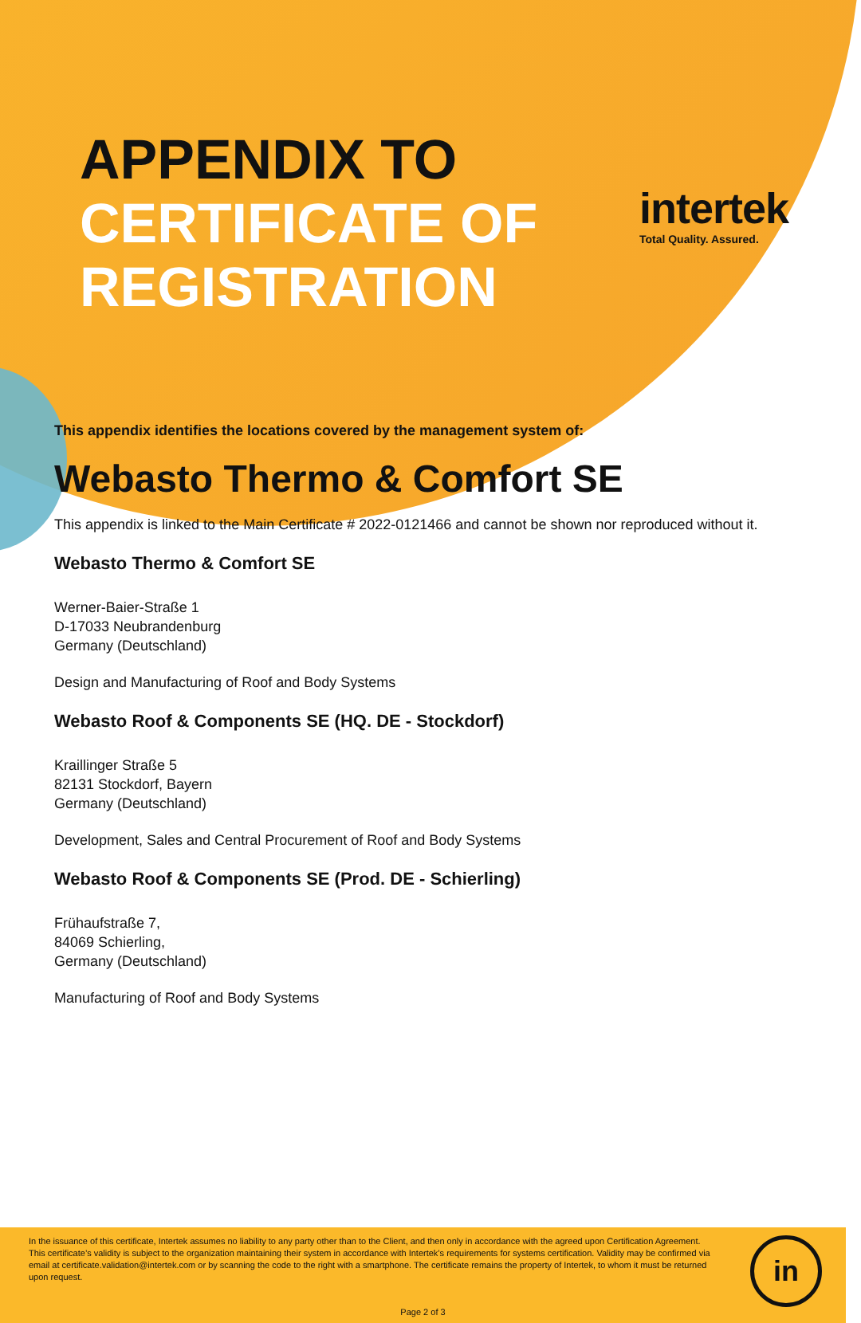intertek
Total Quality. Assured.
APPENDIX TO
CERTIFICATE OF
REGISTRATION
This appendix identifies the locations covered by the management system of:
Webasto Thermo & Comfort SE
This appendix is linked to the Main Certificate # 2022-0121466 and cannot be shown nor reproduced without it.
Webasto Thermo & Comfort SE
Werner-Baier-Straße 1
D-17033 Neubrandenburg
Germany (Deutschland)
Design and Manufacturing of Roof and Body Systems
Webasto Roof & Components SE (HQ. DE - Stockdorf)
Kraillinger Straße 5
82131 Stockdorf, Bayern
Germany (Deutschland)
Development, Sales and Central Procurement of Roof and Body Systems
Webasto Roof & Components SE (Prod. DE - Schierling)
Frühaufstraße 7,
84069 Schierling,
Germany (Deutschland)
Manufacturing of Roof and Body Systems
In the issuance of this certificate, Intertek assumes no liability to any party other than to the Client, and then only in accordance with the agreed upon Certification Agreement. This certificate’s validity is subject to the organization maintaining their system in accordance with Intertek’s requirements for systems certification. Validity may be confirmed via email at certificate.validation@intertek.com or by scanning the code to the right with a smartphone. The certificate remains the property of Intertek, to whom it must be returned upon request.
Page 2 of 3
in